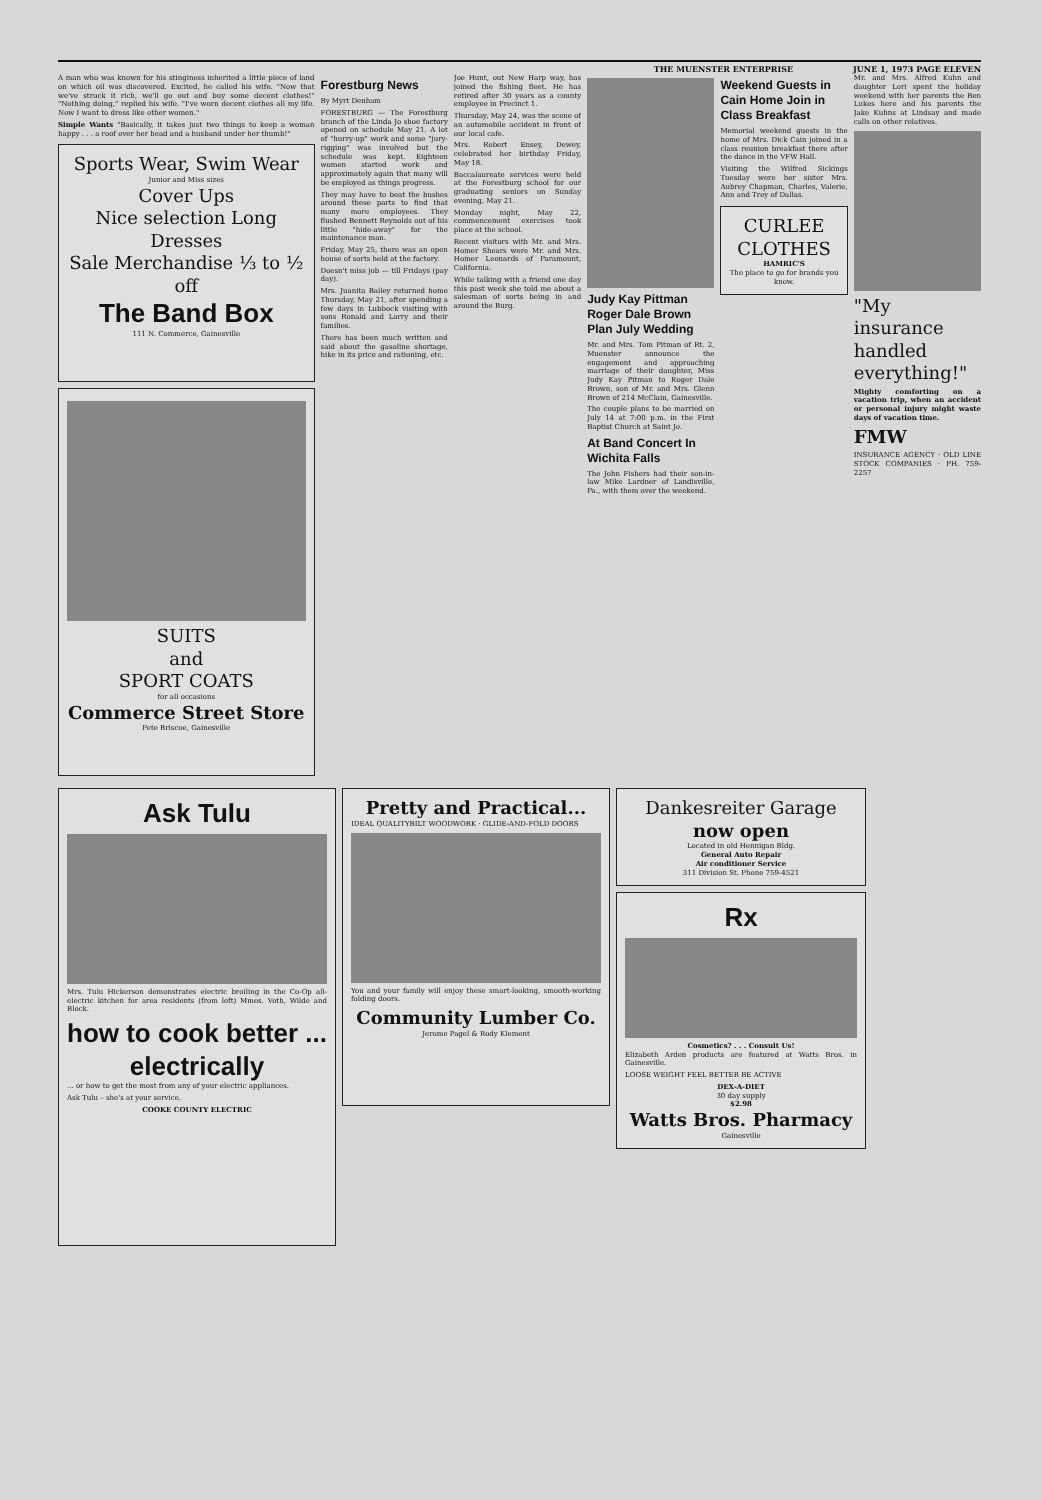THE MUENSTER ENTERPRISE JUNE 1, 1973 PAGE ELEVEN
A man who was known for his stinginess inherited a little piece of land on which oil was discovered. Excited, he called his wife. "Now that we've struck it rich, we'll go out and buy some decent clothes!" "Nothing doing," replied his wife. "I've worn decent clothes all my life. Now I want to dress like other women."
Simple Wants "Basically, it takes just two things to keep a woman happy . . . a roof over her head and a husband under her thumb!"
Sports Wear, Swim Wear
Junior and Miss sizes
Cover Ups
Nice selection Long Dresses
Sale Merchandise ⅓ to ½ off
The Band Box
111 N. Commerce, Gainesville
SUITS
and
SPORT COATS
for all occasions
Commerce Street Store
Pete Briscoe, Gainesville
Forestburg News
By Myrt Denham
FORESTBURG — The Forestburg branch of the Linda Jo shoe factory opened on schedule May 21. A lot of "hurry-up" work and some "jury-rigging" was involved but the schedule was kept. Eighteen women started work and approximately again that many will be employed as things progress.
They may have to beat the bushes around these parts to find that many more employees. They flushed Bennett Reynolds out of his little "hide-away" for the maintenance man.
Friday, May 25, there was an open house of sorts held at the factory.
Doesn't miss job — till Fridays (pay day).
Mrs. Juanita Bailey returned home Thursday, May 21, after spending a few days in Lubbock visiting with sons Ronald and Larry and their families.
There has been much written and said about the gasoline shortage, hike in its price and rationing, etc.
Joe Hunt, out New Harp way, has joined the fishing fleet. He has retired after 30 years as a county employee in Precinct 1.
Thursday, May 24, was the scene of an automobile accident in front of our local cafe.
Mrs. Robert Ensey, Dewey, celebrated her birthday Friday, May 18.
Baccalaureate services were held at the Forestburg school for our graduating seniors on Sunday evening, May 21.
Monday night, May 22, commencement exercises took place at the school.
Recent visitors with Mr. and Mrs. Homer Shears were Mr. and Mrs. Homer Leonards of Paramount, California.
While talking with a friend one day this past week she told me about a salesman of sorts being in and around the Burg.
Judy Kay Pittman Roger Dale Brown Plan July Wedding
Mr. and Mrs. Tom Pitman of Rt. 2, Muenster announce the engagement and approaching marriage of their daughter, Miss Judy Kay Pitman to Roger Dale Brown, son of Mr. and Mrs. Glenn Brown of 214 McClain, Gainesville.
The couple plans to be married on July 14 at 7:00 p.m. in the First Baptist Church at Saint Jo.
At Band Concert In Wichita Falls
The John Fishers had their son-in-law Mike Lardner of Landisville, Pa., with them over the weekend.
Weekend Guests in Cain Home Join in Class Breakfast
Memorial weekend guests in the home of Mrs. Dick Cain joined in a class reunion breakfast there after the dance in the VFW Hall.
Visiting the Wilfred Sickings Tuesday were her sister Mrs. Aubrey Chapman, Charles, Valerie, Ann and Trey of Dallas.
CURLEE CLOTHES
HAMRIC'S
The place to go for brands you know.
Mr. and Mrs. Alfred Kuhn and daughter Lori spent the holiday weekend with her parents the Ben Lukes here and his parents the Jake Kuhns at Lindsay and made calls on other relatives.
"My insurance handled everything!"
Mighty comforting on a vacation trip, when an accident or personal injury might waste days of vacation time.
FMW
INSURANCE AGENCY · OLD LINE STOCK COMPANIES · PH. 759-2257
Ask Tulu
Mrs. Tulu Hickerson demonstrates electric broiling in the Co-Op all-electric kitchen for area residents (from left) Mmes. Voth, Wilde and Block.
how to cook better ... electrically
... or how to get the most from any of your electric appliances.
Ask Tulu – she's at your service.
COOKE COUNTY ELECTRIC
Pretty and Practical...
IDEAL QUALITYBILT WOODWORK · GLIDE-AND-FOLD DOORS
You and your family will enjoy these smart-looking, smooth-working folding doors.
Community Lumber Co.
Jerome Pagel & Rody Klement
Dankesreiter Garage
now open
Located in old Hennigan Bldg.
General Auto Repair
Air conditioner Service
311 Division St. Phone 759-4521
Rx
Cosmetics? . . . Consult Us!
Elizabeth Arden products are featured at Watts Bros. in Gainesville.
LOOSE WEIGHT FEEL BETTER BE ACTIVE
DEX-A-DIET
30 day supply
$2.98
Watts Bros. Pharmacy
Gainesville